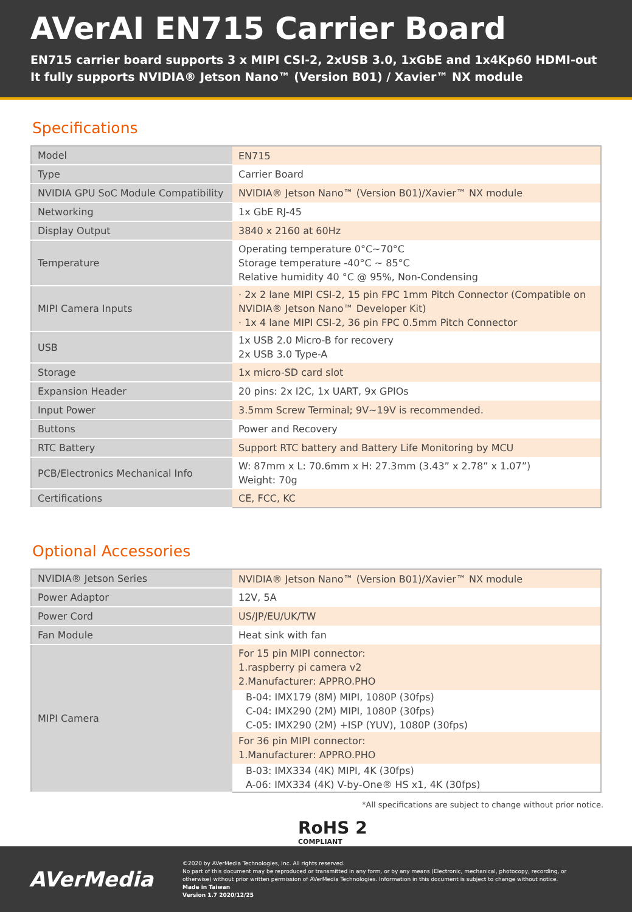AVerAI EN715 Carrier Board
EN715 carrier board supports 3 x MIPI CSI-2, 2xUSB 3.0, 1xGbE and 1x4Kp60 HDMI-out
It fully supports NVIDIA® Jetson Nano™ (Version B01) / Xavier™ NX module
Specifications
| Model | EN715 |
| Type | Carrier Board |
| NVIDIA GPU SoC Module Compatibility | NVIDIA® Jetson Nano™ (Version B01)/Xavier™ NX module |
| Networking | 1x GbE RJ-45 |
| Display Output | 3840 x 2160 at 60Hz |
| Temperature | Operating temperature 0°C~70°C Storage temperature -40°C ~ 85°C Relative humidity 40 °C @ 95%, Non-Condensing |
| MIPI Camera Inputs | · 2x 2 lane MIPI CSI-2, 15 pin FPC 1mm Pitch Connector (Compatible on NVIDIA® Jetson Nano™ Developer Kit) · 1x 4 lane MIPI CSI-2, 36 pin FPC 0.5mm Pitch Connector |
| USB | 1x USB 2.0 Micro-B for recovery 2x USB 3.0 Type-A |
| Storage | 1x micro-SD card slot |
| Expansion Header | 20 pins: 2x I2C, 1x UART, 9x GPIOs |
| Input Power | 3.5mm Screw Terminal; 9V~19V is recommended. |
| Buttons | Power and Recovery |
| RTC Battery | Support RTC battery and Battery Life Monitoring by MCU |
| PCB/Electronics Mechanical Info | W: 87mm x L: 70.6mm x H: 27.3mm (3.43” x 2.78” x 1.07”) Weight: 70g |
| Certifications | CE, FCC, KC |
Optional Accessories
| NVIDIA® Jetson Series | NVIDIA® Jetson Nano™ (Version B01)/Xavier™ NX module |
| Power Adaptor | 12V, 5A |
| Power Cord | US/JP/EU/UK/TW |
| Fan Module | Heat sink with fan |
| MIPI Camera | For 15 pin MIPI connector: 1.raspberry pi camera v2 2.Manufacturer: APPRO.PHO B-04: IMX179 (8M) MIPI, 1080P (30fps) C-04: IMX290 (2M) MIPI, 1080P (30fps) C-05: IMX290 (2M) +ISP (YUV), 1080P (30fps) For 36 pin MIPI connector: 1.Manufacturer: APPRO.PHO B-03: IMX334 (4K) MIPI, 4K (30fps) A-06: IMX334 (4K) V-by-One® HS x1, 4K (30fps) |
*All specifications are subject to change without prior notice.
RoHS 2
COMPLIANT
AVerMedia
©2020 by AVerMedia Technologies, Inc. All rights reserved.
No part of this document may be reproduced or transmitted in any form, or by any means (Electronic, mechanical, photocopy, recording, or otherwise) without prior written permission of AVerMedia Technologies. Information in this document is subject to change without notice.
Made in Taiwan
Version 1.7 2020/12/25